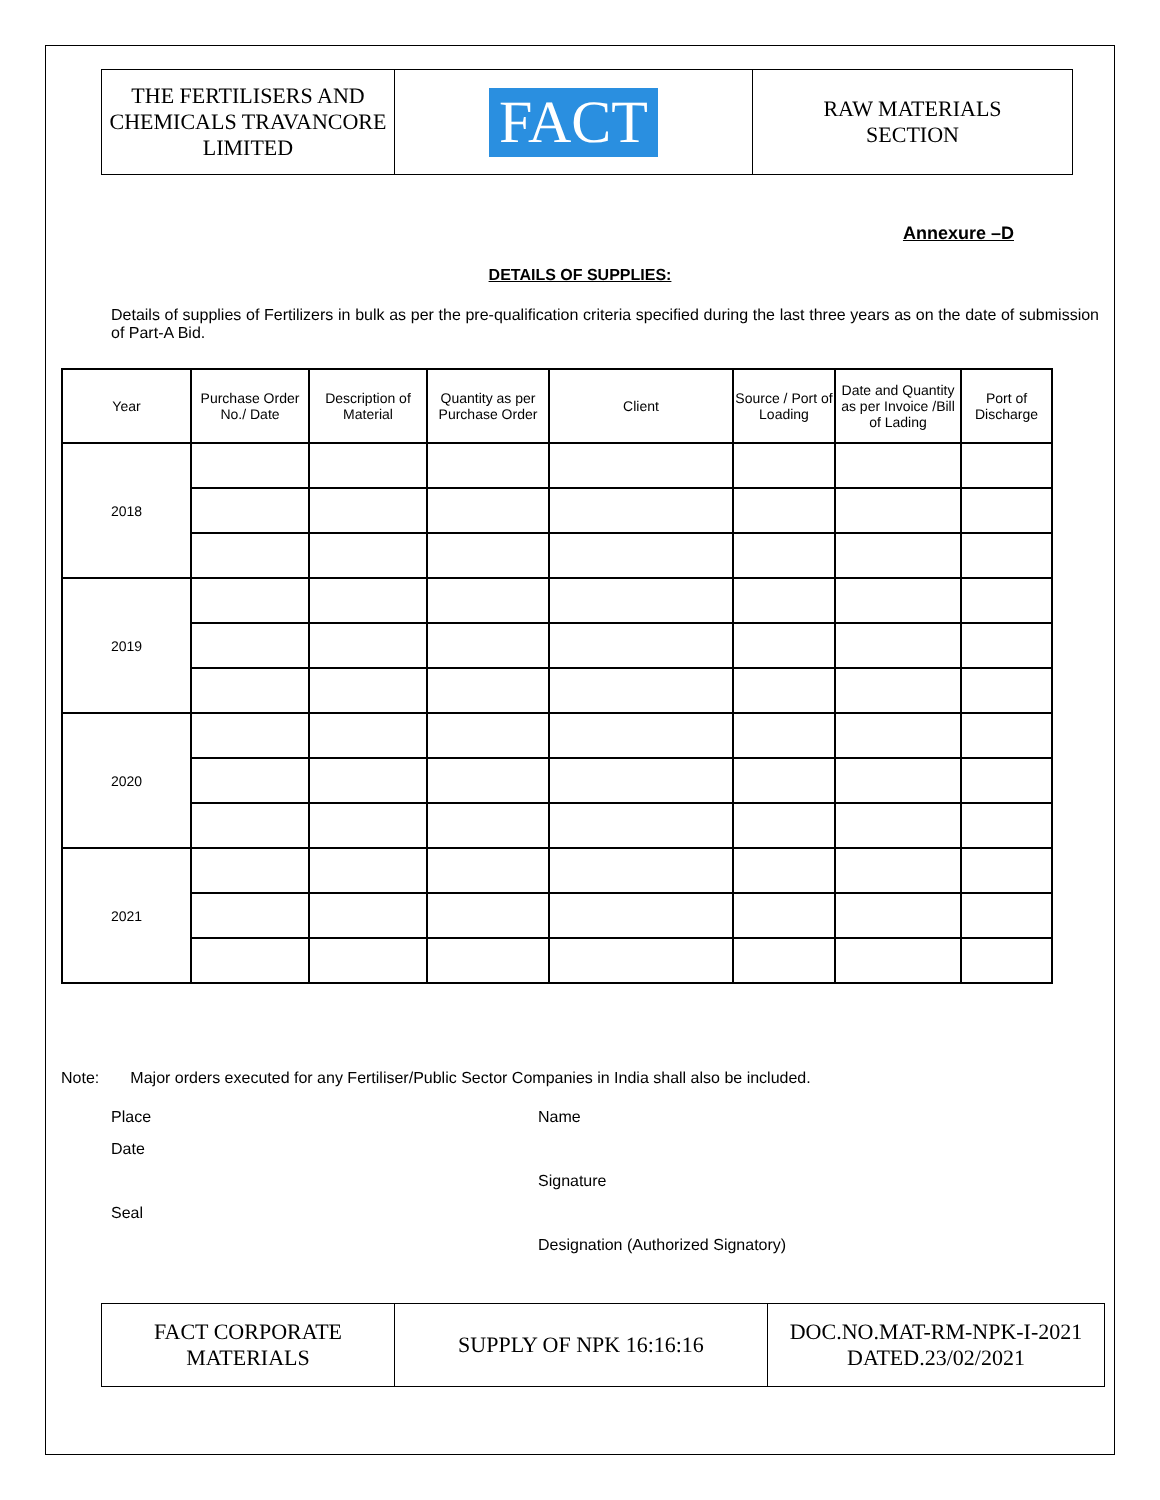| THE FERTILISERS AND CHEMICALS TRAVANCORE LIMITED | FACT | RAW MATERIALS SECTION |
Annexure –D
DETAILS OF SUPPLIES:
Details of supplies of Fertilizers in bulk as per the pre-qualification criteria specified during the last three years as on the date of submission of Part-A Bid.
| Year | Purchase Order No./ Date | Description of Material | Quantity as per Purchase Order | Client | Source / Port of Loading | Date and Quantity as per Invoice /Bill of Lading | Port of Discharge |
| --- | --- | --- | --- | --- | --- | --- | --- |
| 2018 | | | | | | | |
| 2019 | | | | | | | |
| 2020 | | | | | | | |
| 2021 | | | | | | | |
Note: Major orders executed for any Fertiliser/Public Sector Companies in India shall also be included.
Place
Date
Seal
Name
Signature
Designation (Authorized Signatory)
| FACT CORPORATE MATERIALS | SUPPLY OF NPK 16:16:16 | DOC.NO.MAT-RM-NPK-I-2021 DATED.23/02/2021 |